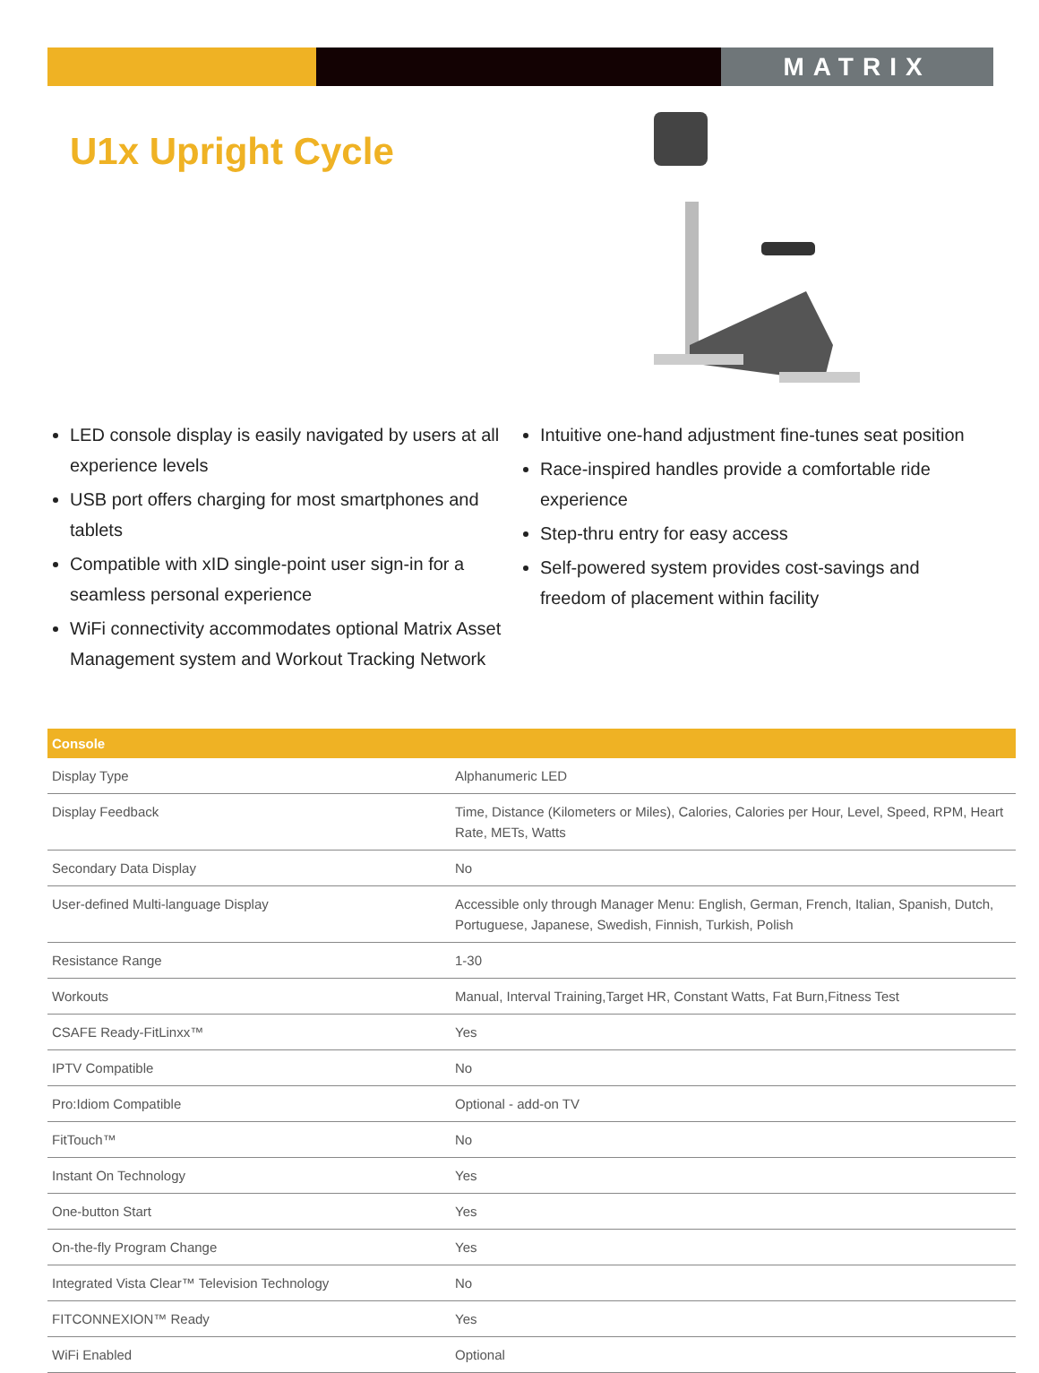MATRIX
U1x Upright Cycle
LED console display is easily navigated by users at all experience levels
USB port offers charging for most smartphones and tablets
Compatible with xID single-point user sign-in for a seamless personal experience
WiFi connectivity accommodates optional Matrix Asset Management system and Workout Tracking Network
Intuitive one-hand adjustment fine-tunes seat position
Race-inspired handles provide a comfortable ride experience
Step-thru entry for easy access
Self-powered system provides cost-savings and freedom of placement within facility
| Console | |
| --- | --- |
| Display Type | Alphanumeric LED |
| Display Feedback | Time, Distance (Kilometers or Miles), Calories, Calories per Hour, Level, Speed, RPM, Heart Rate, METs, Watts |
| Secondary Data Display | No |
| User-defined Multi-language Display | Accessible only through Manager Menu: English, German, French, Italian, Spanish, Dutch, Portuguese, Japanese, Swedish, Finnish, Turkish, Polish |
| Resistance Range | 1-30 |
| Workouts | Manual, Interval Training,Target HR, Constant Watts, Fat Burn,Fitness Test |
| CSAFE Ready-FitLinxx™ | Yes |
| IPTV Compatible | No |
| Pro:Idiom Compatible | Optional - add-on TV |
| FitTouch™ | No |
| Instant On Technology | Yes |
| One-button Start | Yes |
| On-the-fly Program Change | Yes |
| Integrated Vista Clear™ Television Technology | No |
| FITCONNEXION™ Ready | Yes |
| WiFi Enabled | Optional |